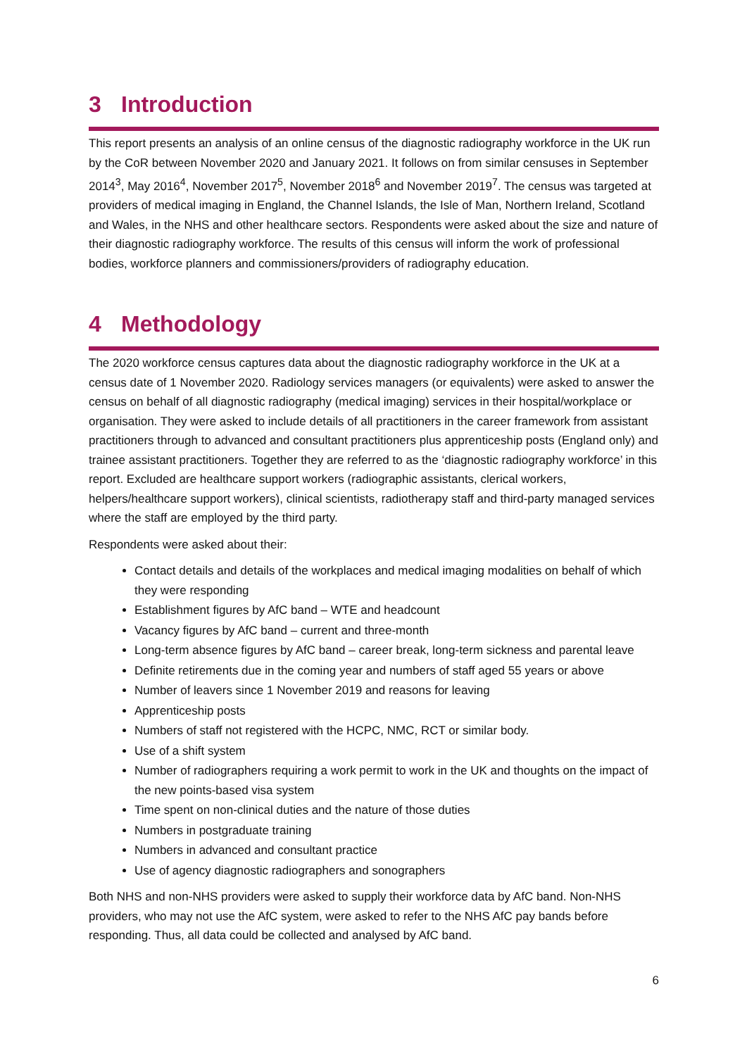3 Introduction
This report presents an analysis of an online census of the diagnostic radiography workforce in the UK run by the CoR between November 2020 and January 2021. It follows on from similar censuses in September 2014<sup>3</sup>, May 2016<sup>4</sup>, November 2017<sup>5</sup>, November 2018<sup>6</sup> and November 2019<sup>7</sup>. The census was targeted at providers of medical imaging in England, the Channel Islands, the Isle of Man, Northern Ireland, Scotland and Wales, in the NHS and other healthcare sectors. Respondents were asked about the size and nature of their diagnostic radiography workforce. The results of this census will inform the work of professional bodies, workforce planners and commissioners/providers of radiography education.
4 Methodology
The 2020 workforce census captures data about the diagnostic radiography workforce in the UK at a census date of 1 November 2020. Radiology services managers (or equivalents) were asked to answer the census on behalf of all diagnostic radiography (medical imaging) services in their hospital/workplace or organisation. They were asked to include details of all practitioners in the career framework from assistant practitioners through to advanced and consultant practitioners plus apprenticeship posts (England only) and trainee assistant practitioners. Together they are referred to as the ‘diagnostic radiography workforce’ in this report. Excluded are healthcare support workers (radiographic assistants, clerical workers, helpers/healthcare support workers), clinical scientists, radiotherapy staff and third-party managed services where the staff are employed by the third party.
Respondents were asked about their:
Contact details and details of the workplaces and medical imaging modalities on behalf of which they were responding
Establishment figures by AfC band – WTE and headcount
Vacancy figures by AfC band – current and three-month
Long-term absence figures by AfC band – career break, long-term sickness and parental leave
Definite retirements due in the coming year and numbers of staff aged 55 years or above
Number of leavers since 1 November 2019 and reasons for leaving
Apprenticeship posts
Numbers of staff not registered with the HCPC, NMC, RCT or similar body.
Use of a shift system
Number of radiographers requiring a work permit to work in the UK and thoughts on the impact of the new points-based visa system
Time spent on non-clinical duties and the nature of those duties
Numbers in postgraduate training
Numbers in advanced and consultant practice
Use of agency diagnostic radiographers and sonographers
Both NHS and non-NHS providers were asked to supply their workforce data by AfC band. Non-NHS providers, who may not use the AfC system, were asked to refer to the NHS AfC pay bands before responding. Thus, all data could be collected and analysed by AfC band.
6